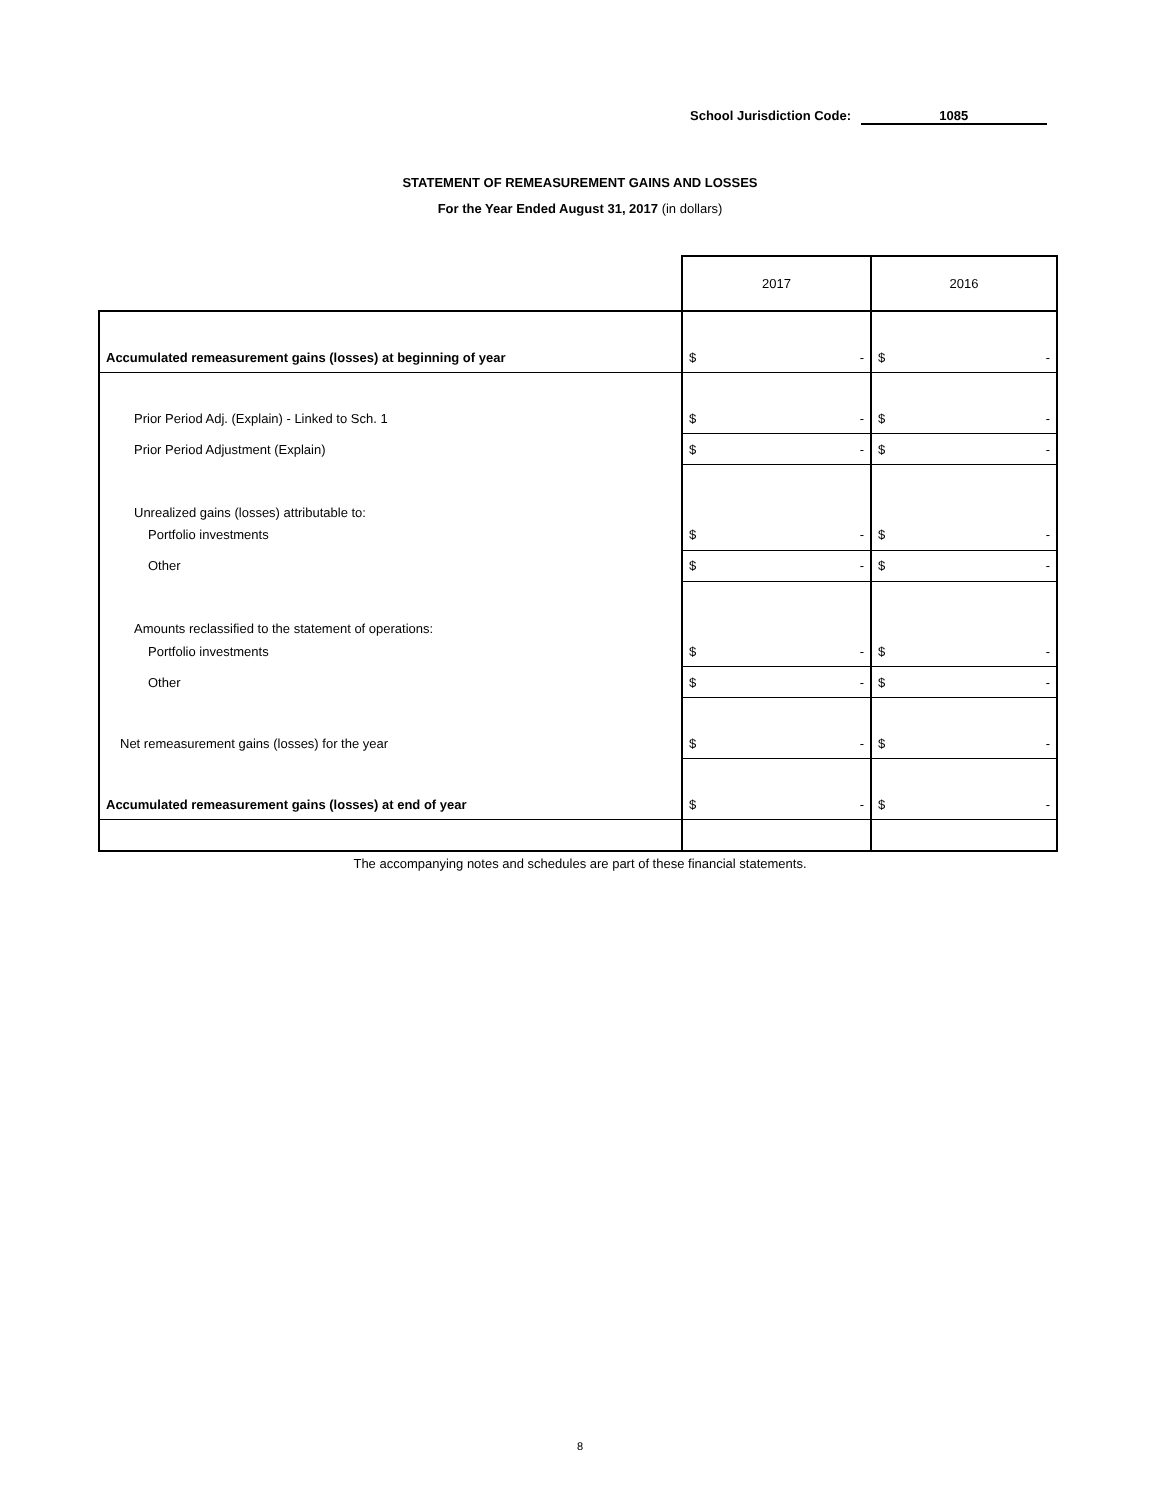School Jurisdiction Code: 1085
STATEMENT OF REMEASUREMENT GAINS AND LOSSES
For the Year Ended August 31, 2017 (in dollars)
| | 2017 | 2016 |
| --- | --- | --- |
| Accumulated remeasurement gains (losses) at beginning of year | $ - | $ - |
| Prior Period Adj. (Explain) - Linked to Sch. 1 | $ - | $ - |
| Prior Period Adjustment (Explain) | $ - | $ - |
| Unrealized gains (losses) attributable to: | | |
| Portfolio investments | $ - | $ - |
| Other | $ - | $ - |
| Amounts reclassified to the statement of operations: | | |
| Portfolio investments | $ - | $ - |
| Other | $ - | $ - |
| Net remeasurement gains (losses) for the year | $ - | $ - |
| Accumulated remeasurement gains (losses) at end of year | $ - | $ - |
The accompanying notes and schedules are part of these financial statements.
8